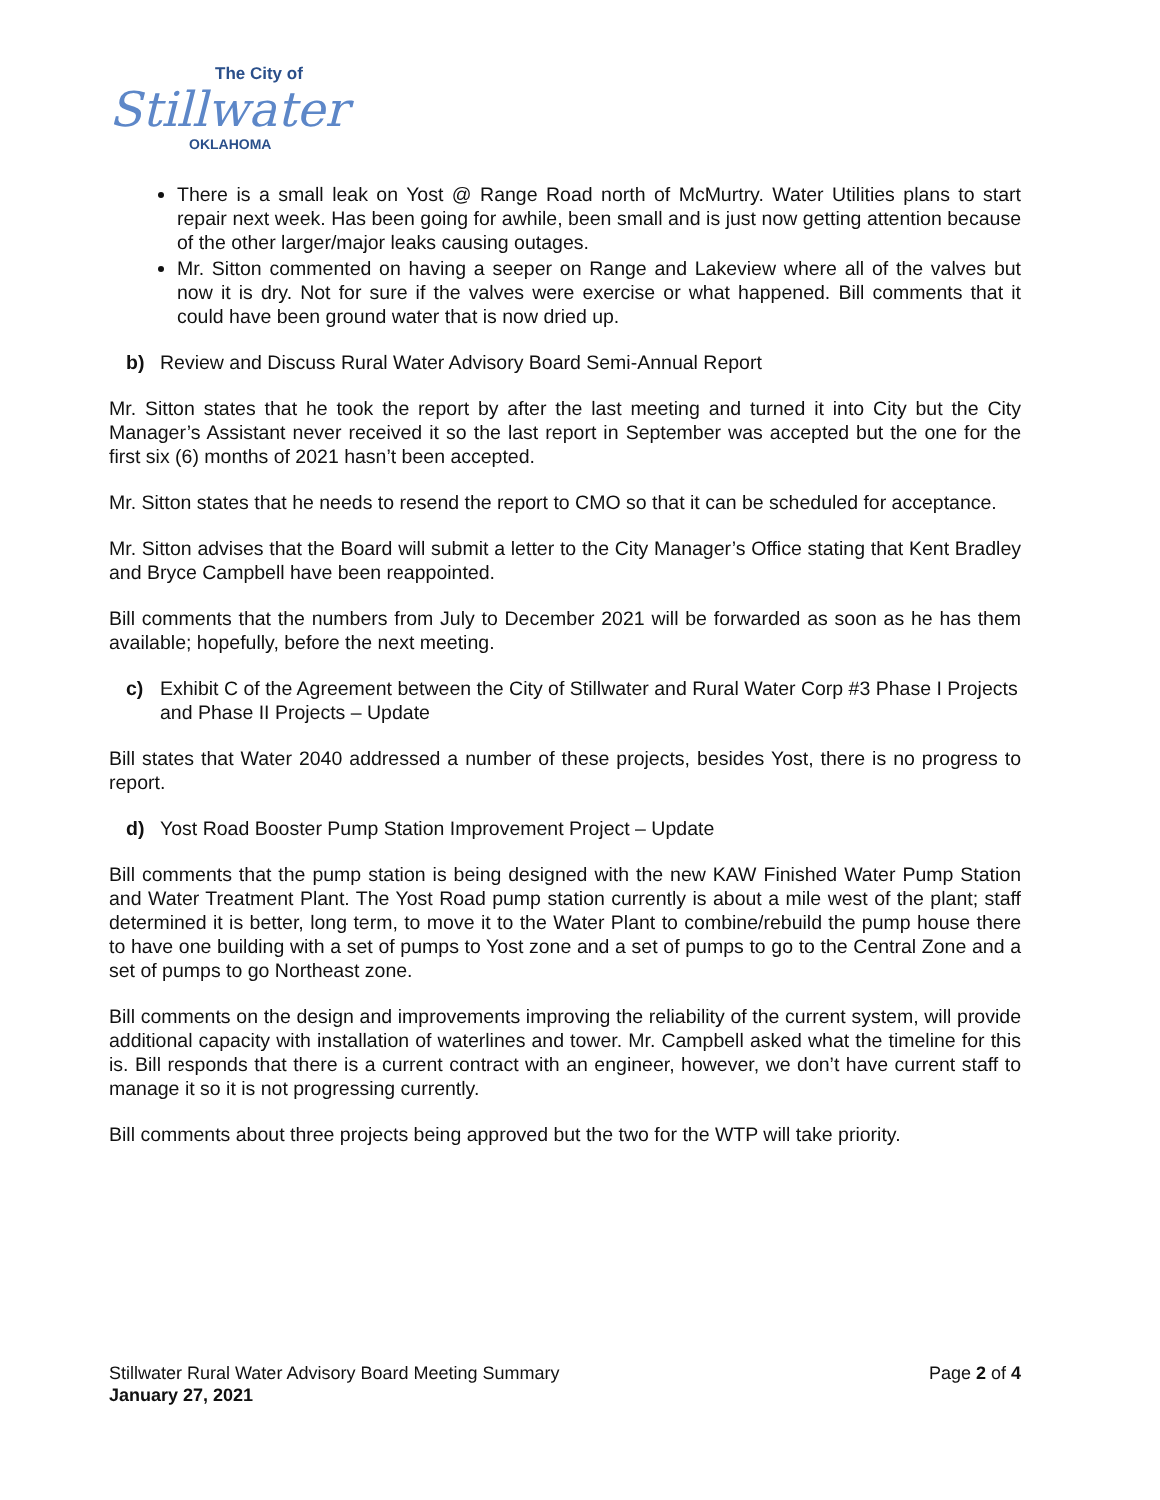The City of
Stillwater
OKLAHOMA
There is a small leak on Yost @ Range Road north of McMurtry. Water Utilities plans to start repair next week. Has been going for awhile, been small and is just now getting attention because of the other larger/major leaks causing outages.
Mr. Sitton commented on having a seeper on Range and Lakeview where all of the valves but now it is dry. Not for sure if the valves were exercise or what happened. Bill comments that it could have been ground water that is now dried up.
b) Review and Discuss Rural Water Advisory Board Semi-Annual Report
Mr. Sitton states that he took the report by after the last meeting and turned it into City but the City Manager’s Assistant never received it so the last report in September was accepted but the one for the first six (6) months of 2021 hasn’t been accepted.
Mr. Sitton states that he needs to resend the report to CMO so that it can be scheduled for acceptance.
Mr. Sitton advises that the Board will submit a letter to the City Manager’s Office stating that Kent Bradley and Bryce Campbell have been reappointed.
Bill comments that the numbers from July to December 2021 will be forwarded as soon as he has them available; hopefully, before the next meeting.
c) Exhibit C of the Agreement between the City of Stillwater and Rural Water Corp #3 Phase I Projects and Phase II Projects – Update
Bill states that Water 2040 addressed a number of these projects, besides Yost, there is no progress to report.
d) Yost Road Booster Pump Station Improvement Project – Update
Bill comments that the pump station is being designed with the new KAW Finished Water Pump Station and Water Treatment Plant. The Yost Road pump station currently is about a mile west of the plant; staff determined it is better, long term, to move it to the Water Plant to combine/rebuild the pump house there to have one building with a set of pumps to Yost zone and a set of pumps to go to the Central Zone and a set of pumps to go Northeast zone.
Bill comments on the design and improvements improving the reliability of the current system, will provide additional capacity with installation of waterlines and tower. Mr. Campbell asked what the timeline for this is. Bill responds that there is a current contract with an engineer, however, we don’t have current staff to manage it so it is not progressing currently.
Bill comments about three projects being approved but the two for the WTP will take priority.
Stillwater Rural Water Advisory Board Meeting Summary
January 27, 2021
Page 2 of 4